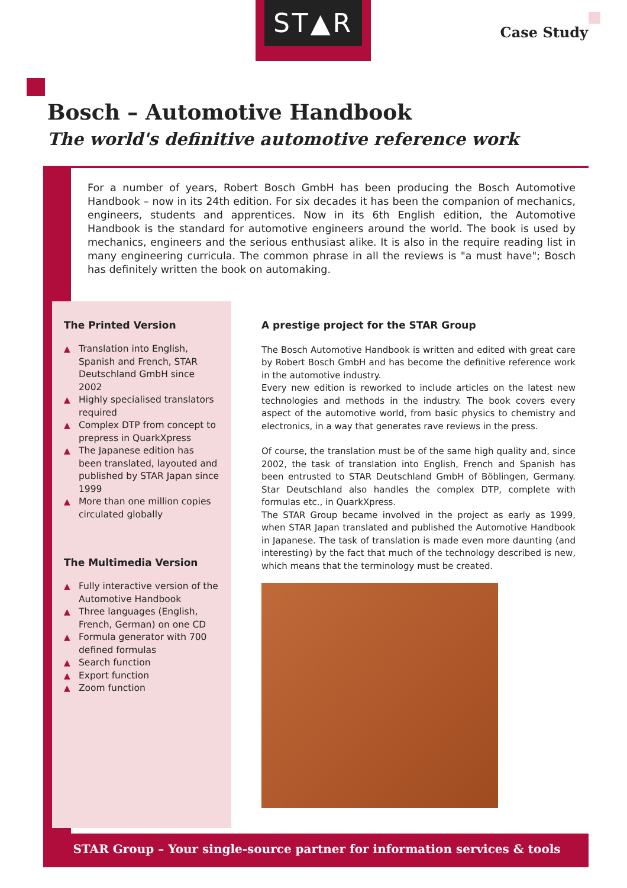ST▲R
Case Study
Bosch – Automotive Handbook
The world's definitive automotive reference work
For a number of years, Robert Bosch GmbH has been producing the Bosch Automotive Handbook – now in its 24th edition. For six decades it has been the companion of mechanics, engineers, students and apprentices. Now in its 6th English edition, the Automotive Handbook is the standard for automotive engineers around the world. The book is used by mechanics, engineers and the serious enthusiast alike. It is also in the require reading list in many engineering curricula. The common phrase in all the reviews is "a must have"; Bosch has definitely written the book on automaking.
The Printed Version
▲ Translation into English, Spanish and French, STAR Deutschland GmbH since 2002
▲ Highly specialised translators required
▲ Complex DTP from concept to prepress in QuarkXpress
▲ The Japanese edition has been translated, layouted and published by STAR Japan since 1999
▲ More than one million copies circulated globally
The Multimedia Version
▲ Fully interactive version of the Automotive Handbook
▲ Three languages (English, French, German) on one CD
▲ Formula generator with 700 defined formulas
▲ Search function
▲ Export function
▲ Zoom function
A prestige project for the STAR Group
The Bosch Automotive Handbook is written and edited with great care by Robert Bosch GmbH and has become the definitive reference work in the automotive industry.
Every new edition is reworked to include articles on the latest new technologies and methods in the industry. The book covers every aspect of the automotive world, from basic physics to chemistry and electronics, in a way that generates rave reviews in the press.
Of course, the translation must be of the same high quality and, since 2002, the task of translation into English, French and Spanish has been entrusted to STAR Deutschland GmbH of Böblingen, Germany. Star Deutschland also handles the complex DTP, complete with formulas etc., in QuarkXpress.
The STAR Group became involved in the project as early as 1999, when STAR Japan translated and published the Automotive Handbook in Japanese. The task of translation is made even more daunting (and interesting) by the fact that much of the technology described is new, which means that the terminology must be created.
STAR Group – Your single-source partner for information services & tools